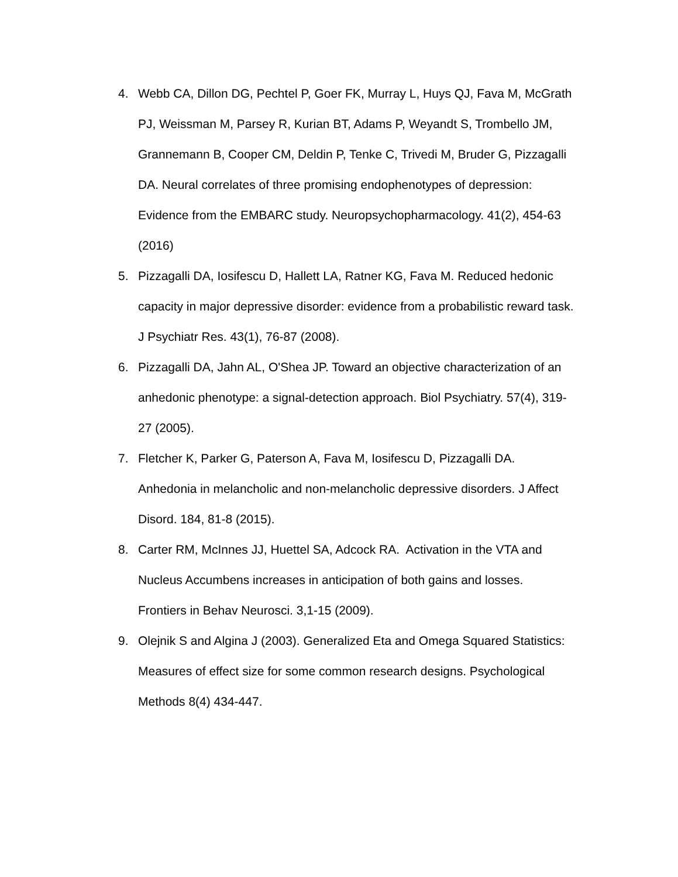4. Webb CA, Dillon DG, Pechtel P, Goer FK, Murray L, Huys QJ, Fava M, McGrath PJ, Weissman M, Parsey R, Kurian BT, Adams P, Weyandt S, Trombello JM, Grannemann B, Cooper CM, Deldin P, Tenke C, Trivedi M, Bruder G, Pizzagalli DA. Neural correlates of three promising endophenotypes of depression: Evidence from the EMBARC study. Neuropsychopharmacology. 41(2), 454-63 (2016)
5. Pizzagalli DA, Iosifescu D, Hallett LA, Ratner KG, Fava M. Reduced hedonic capacity in major depressive disorder: evidence from a probabilistic reward task. J Psychiatr Res. 43(1), 76-87 (2008).
6. Pizzagalli DA, Jahn AL, O'Shea JP. Toward an objective characterization of an anhedonic phenotype: a signal-detection approach. Biol Psychiatry. 57(4), 319-27 (2005).
7. Fletcher K, Parker G, Paterson A, Fava M, Iosifescu D, Pizzagalli DA. Anhedonia in melancholic and non-melancholic depressive disorders. J Affect Disord. 184, 81-8 (2015).
8. Carter RM, McInnes JJ, Huettel SA, Adcock RA. Activation in the VTA and Nucleus Accumbens increases in anticipation of both gains and losses. Frontiers in Behav Neurosci. 3,1-15 (2009).
9. Olejnik S and Algina J (2003). Generalized Eta and Omega Squared Statistics: Measures of effect size for some common research designs. Psychological Methods 8(4) 434-447.